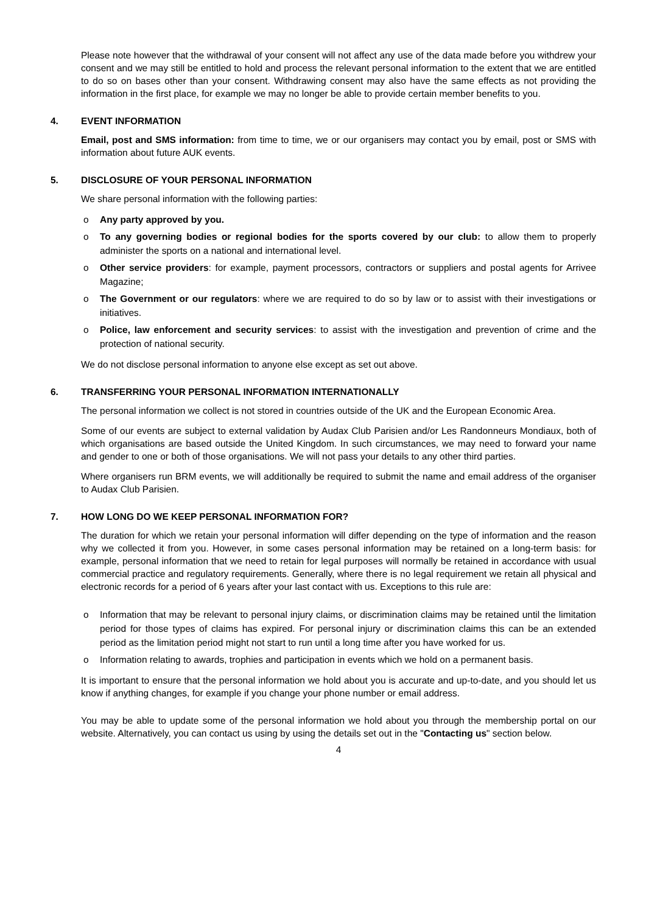Please note however that the withdrawal of your consent will not affect any use of the data made before you withdrew your consent and we may still be entitled to hold and process the relevant personal information to the extent that we are entitled to do so on bases other than your consent. Withdrawing consent may also have the same effects as not providing the information in the first place, for example we may no longer be able to provide certain member benefits to you.
4. EVENT INFORMATION
Email, post and SMS information: from time to time, we or our organisers may contact you by email, post or SMS with information about future AUK events.
5. DISCLOSURE OF YOUR PERSONAL INFORMATION
We share personal information with the following parties:
o Any party approved by you.
o To any governing bodies or regional bodies for the sports covered by our club: to allow them to properly administer the sports on a national and international level.
o Other service providers: for example, payment processors, contractors or suppliers and postal agents for Arrivee Magazine;
o The Government or our regulators: where we are required to do so by law or to assist with their investigations or initiatives.
o Police, law enforcement and security services: to assist with the investigation and prevention of crime and the protection of national security.
We do not disclose personal information to anyone else except as set out above.
6. TRANSFERRING YOUR PERSONAL INFORMATION INTERNATIONALLY
The personal information we collect is not stored in countries outside of the UK and the European Economic Area.
Some of our events are subject to external validation by Audax Club Parisien and/or Les Randonneurs Mondiaux, both of which organisations are based outside the United Kingdom. In such circumstances, we may need to forward your name and gender to one or both of those organisations. We will not pass your details to any other third parties.
Where organisers run BRM events, we will additionally be required to submit the name and email address of the organiser to Audax Club Parisien.
7. HOW LONG DO WE KEEP PERSONAL INFORMATION FOR?
The duration for which we retain your personal information will differ depending on the type of information and the reason why we collected it from you. However, in some cases personal information may be retained on a long-term basis: for example, personal information that we need to retain for legal purposes will normally be retained in accordance with usual commercial practice and regulatory requirements. Generally, where there is no legal requirement we retain all physical and electronic records for a period of 6 years after your last contact with us. Exceptions to this rule are:
o Information that may be relevant to personal injury claims, or discrimination claims may be retained until the limitation period for those types of claims has expired. For personal injury or discrimination claims this can be an extended period as the limitation period might not start to run until a long time after you have worked for us.
o Information relating to awards, trophies and participation in events which we hold on a permanent basis.
It is important to ensure that the personal information we hold about you is accurate and up-to-date, and you should let us know if anything changes, for example if you change your phone number or email address.
You may be able to update some of the personal information we hold about you through the membership portal on our website. Alternatively, you can contact us using by using the details set out in the "Contacting us" section below.
4